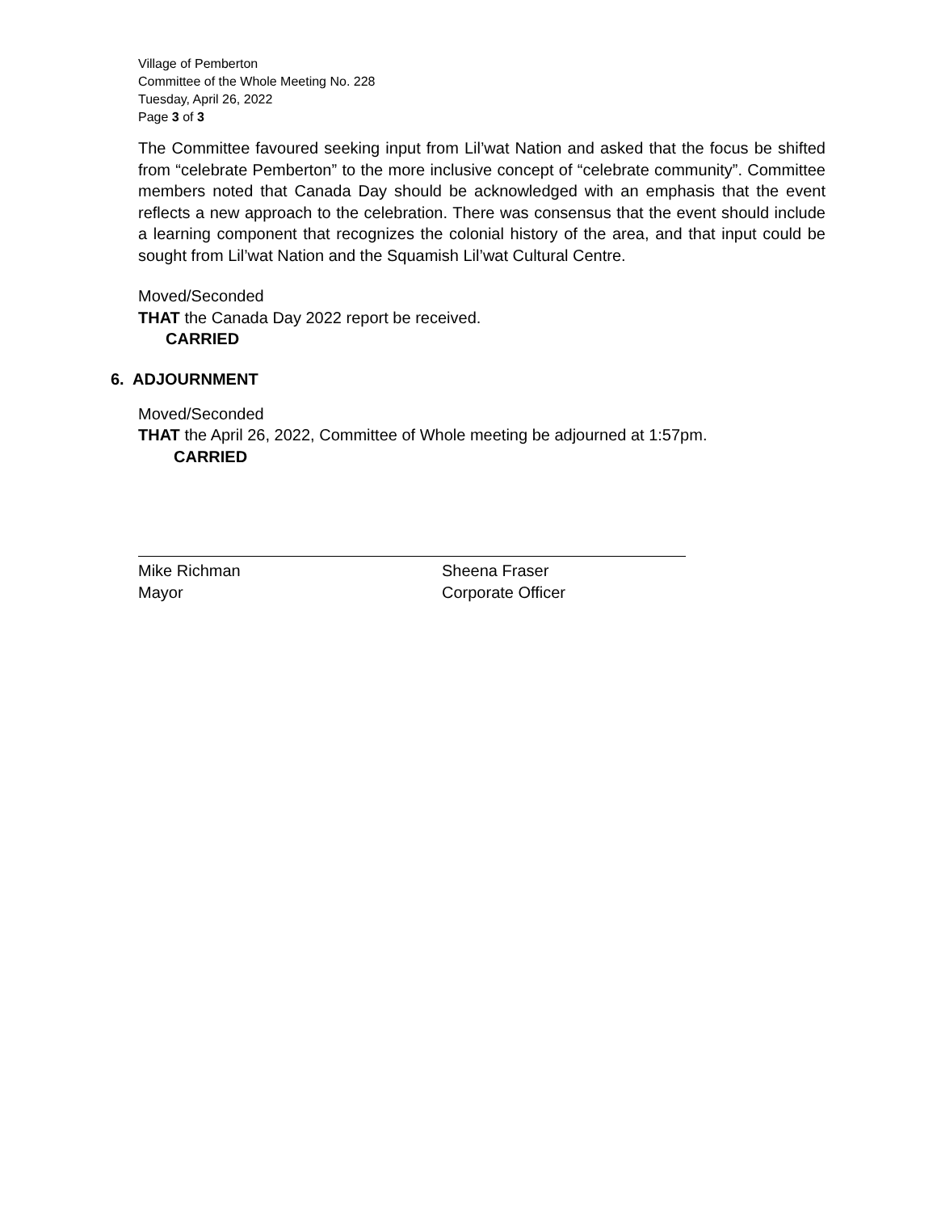Village of Pemberton
Committee of the Whole Meeting No. 228
Tuesday, April 26, 2022
Page 3 of 3
The Committee favoured seeking input from Lil’wat Nation and asked that the focus be shifted from “celebrate Pemberton” to the more inclusive concept of “celebrate community”. Committee members noted that Canada Day should be acknowledged with an emphasis that the event reflects a new approach to the celebration. There was consensus that the event should include a learning component that recognizes the colonial history of the area, and that input could be sought from Lil’wat Nation and the Squamish Lil’wat Cultural Centre.
Moved/Seconded
THAT the Canada Day 2022 report be received.
CARRIED
6. ADJOURNMENT
Moved/Seconded
THAT the April 26, 2022, Committee of Whole meeting be adjourned at 1:57pm.
CARRIED
Mike Richman
Mayor
Sheena Fraser
Corporate Officer